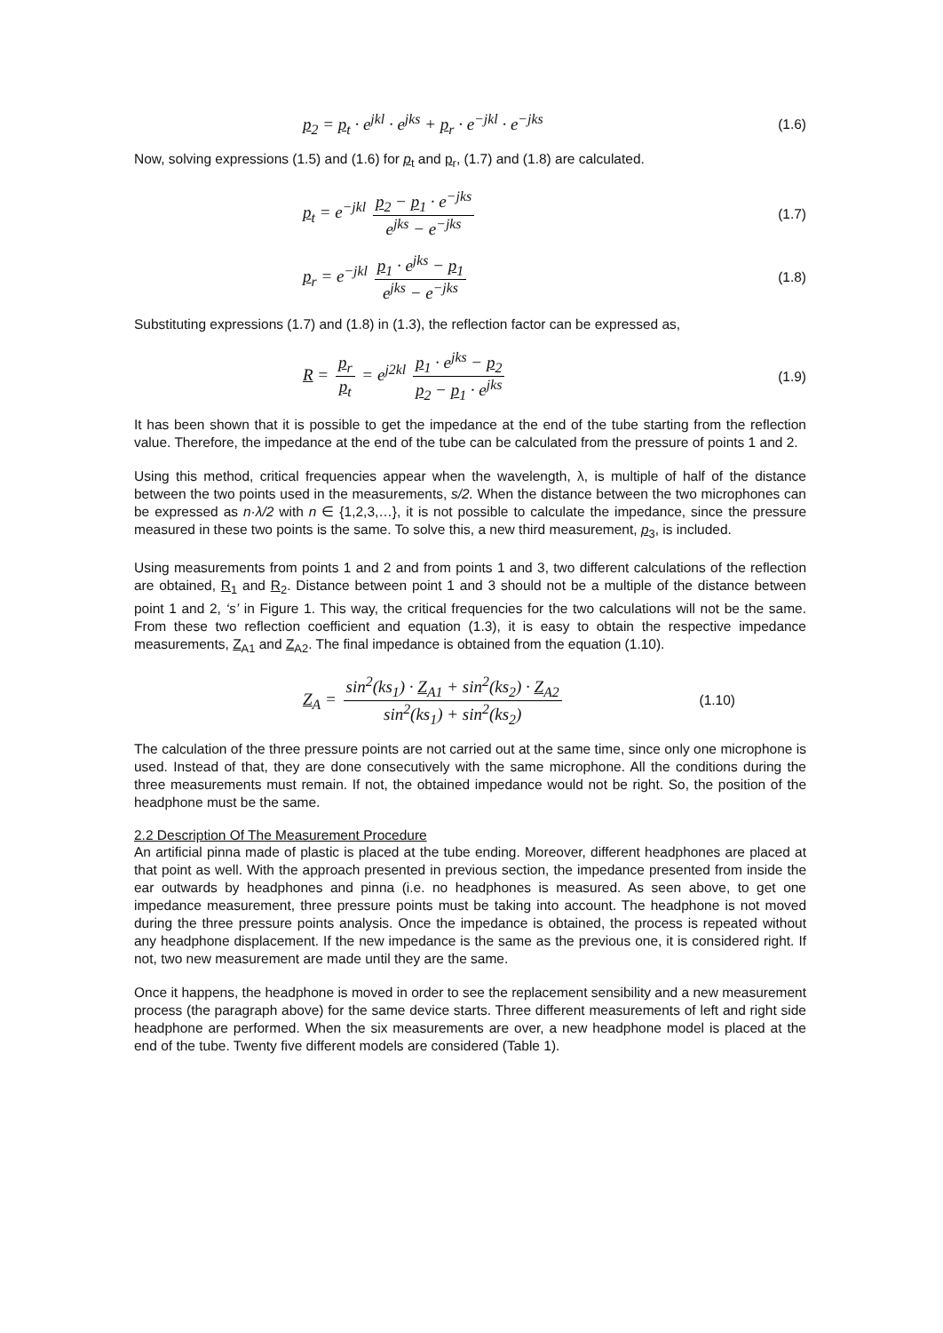p<sub>2</sub> = p<sub>t</sub> · e<sup>jkl</sup> · e<sup>jks</sup> + p<sub>r</sub> · e<sup>−jkl</sup> · e<sup>−jks</sup> (1.6)
Now, solving expressions (1.5) and (1.6) for p<sub>t</sub> and p<sub>r</sub>, (1.7) and (1.8) are calculated.
p<sub>t</sub> = e<sup>−jkl</sup> p<sub>2</sub> − p<sub>1</sub> · e<sup>−jks</sup> e<sup>jks</sup> − e<sup>−jks</sup> (1.7)
p<sub>r</sub> = e<sup>−jkl</sup> p<sub>1</sub> · e<sup>jks</sup> − p<sub>1</sub> e<sup>jks</sup> − e<sup>−jks</sup> (1.8)
Substituting expressions (1.7) and (1.8) in (1.3), the reflection factor can be expressed as,
R = p<sub>r</sub> p<sub>t</sub> = e<sup>j2kl</sup> p<sub>1</sub> · e<sup>jks</sup> − p<sub>2</sub> p<sub>2</sub> − p<sub>1</sub> · e<sup>jks</sup> (1.9)
It has been shown that it is possible to get the impedance at the end of the tube starting from the reflection value. Therefore, the impedance at the end of the tube can be calculated from the pressure of points 1 and 2.
Using this method, critical frequencies appear when the wavelength, λ, is multiple of half of the distance between the two points used in the measurements, s/2. When the distance between the two microphones can be expressed as n·λ/2 with n ∈ {1,2,3,…}, it is not possible to calculate the impedance, since the pressure measured in these two points is the same. To solve this, a new third measurement, p<sub>3</sub>, is included.
Using measurements from points 1 and 2 and from points 1 and 3, two different calculations of the reflection are obtained, R<sub>1</sub> and R<sub>2</sub>. Distance between point 1 and 3 should not be a multiple of the distance between point 1 and 2, ‘s’ in Figure 1. This way, the critical frequencies for the two calculations will not be the same. From these two reflection coefficient and equation (1.3), it is easy to obtain the respective impedance measurements, Z<sub>A1</sub> and Z<sub>A2</sub>. The final impedance is obtained from the equation (1.10).
Z<sub>A</sub> = sin<sup>2</sup>(ks<sub>1</sub>) · Z<sub>A1</sub> + sin<sup>2</sup>(ks<sub>2</sub>) · Z<sub>A2</sub> sin<sup>2</sup>(ks<sub>1</sub>) + sin<sup>2</sup>(ks<sub>2</sub>) (1.10)
The calculation of the three pressure points are not carried out at the same time, since only one microphone is used. Instead of that, they are done consecutively with the same microphone. All the conditions during the three measurements must remain. If not, the obtained impedance would not be right. So, the position of the headphone must be the same.
2.2 Description Of The Measurement Procedure
An artificial pinna made of plastic is placed at the tube ending. Moreover, different headphones are placed at that point as well. With the approach presented in previous section, the impedance presented from inside the ear outwards by headphones and pinna (i.e. no headphones is measured. As seen above, to get one impedance measurement, three pressure points must be taking into account. The headphone is not moved during the three pressure points analysis. Once the impedance is obtained, the process is repeated without any headphone displacement. If the new impedance is the same as the previous one, it is considered right. If not, two new measurement are made until they are the same.
Once it happens, the headphone is moved in order to see the replacement sensibility and a new measurement process (the paragraph above) for the same device starts. Three different measurements of left and right side headphone are performed. When the six measurements are over, a new headphone model is placed at the end of the tube. Twenty five different models are considered (Table 1).